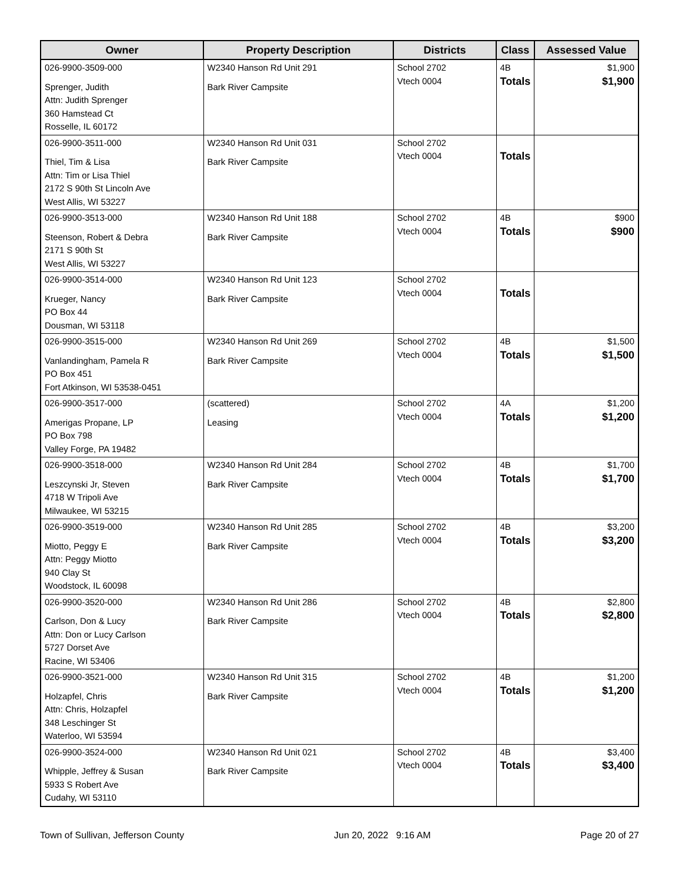| Owner | Property Description | Districts | Class | Assessed Value |
| --- | --- | --- | --- | --- |
| 026-9900-3509-000 Sprenger, Judith Attn: Judith Sprenger 360 Hamstead Ct Rosselle, IL 60172 | W2340 Hanson Rd Unit 291 Bark River Campsite | School 2702 Vtech 0004 | 4B Totals | $1,900 $1,900 |
| 026-9900-3511-000 Thiel, Tim & Lisa Attn: Tim or Lisa Thiel 2172 S 90th St Lincoln Ave West Allis, WI 53227 | W2340 Hanson Rd Unit 031 Bark River Campsite | School 2702 Vtech 0004 | Totals | |
| 026-9900-3513-000 Steenson, Robert & Debra 2171 S 90th St West Allis, WI 53227 | W2340 Hanson Rd Unit 188 Bark River Campsite | School 2702 Vtech 0004 | 4B Totals | $900 $900 |
| 026-9900-3514-000 Krueger, Nancy PO Box 44 Dousman, WI 53118 | W2340 Hanson Rd Unit 123 Bark River Campsite | School 2702 Vtech 0004 | Totals | |
| 026-9900-3515-000 Vanlandingham, Pamela R PO Box 451 Fort Atkinson, WI 53538-0451 | W2340 Hanson Rd Unit 269 Bark River Campsite | School 2702 Vtech 0004 | 4B Totals | $1,500 $1,500 |
| 026-9900-3517-000 Amerigas Propane, LP PO Box 798 Valley Forge, PA 19482 | (scattered) Leasing | School 2702 Vtech 0004 | 4A Totals | $1,200 $1,200 |
| 026-9900-3518-000 Leszcynski Jr, Steven 4718 W Tripoli Ave Milwaukee, WI 53215 | W2340 Hanson Rd Unit 284 Bark River Campsite | School 2702 Vtech 0004 | 4B Totals | $1,700 $1,700 |
| 026-9900-3519-000 Miotto, Peggy E Attn: Peggy Miotto 940 Clay St Woodstock, IL 60098 | W2340 Hanson Rd Unit 285 Bark River Campsite | School 2702 Vtech 0004 | 4B Totals | $3,200 $3,200 |
| 026-9900-3520-000 Carlson, Don & Lucy Attn: Don or Lucy Carlson 5727 Dorset Ave Racine, WI 53406 | W2340 Hanson Rd Unit 286 Bark River Campsite | School 2702 Vtech 0004 | 4B Totals | $2,800 $2,800 |
| 026-9900-3521-000 Holzapfel, Chris Attn: Chris, Holzapfel 348 Leschinger St Waterloo, WI 53594 | W2340 Hanson Rd Unit 315 Bark River Campsite | School 2702 Vtech 0004 | 4B Totals | $1,200 $1,200 |
| 026-9900-3524-000 Whipple, Jeffrey & Susan 5933 S Robert Ave Cudahy, WI 53110 | W2340 Hanson Rd Unit 021 Bark River Campsite | School 2702 Vtech 0004 | 4B Totals | $3,400 $3,400 |
Town of Sullivan, Jefferson County Jun 20, 2022 9:16 AM Page 20 of 27